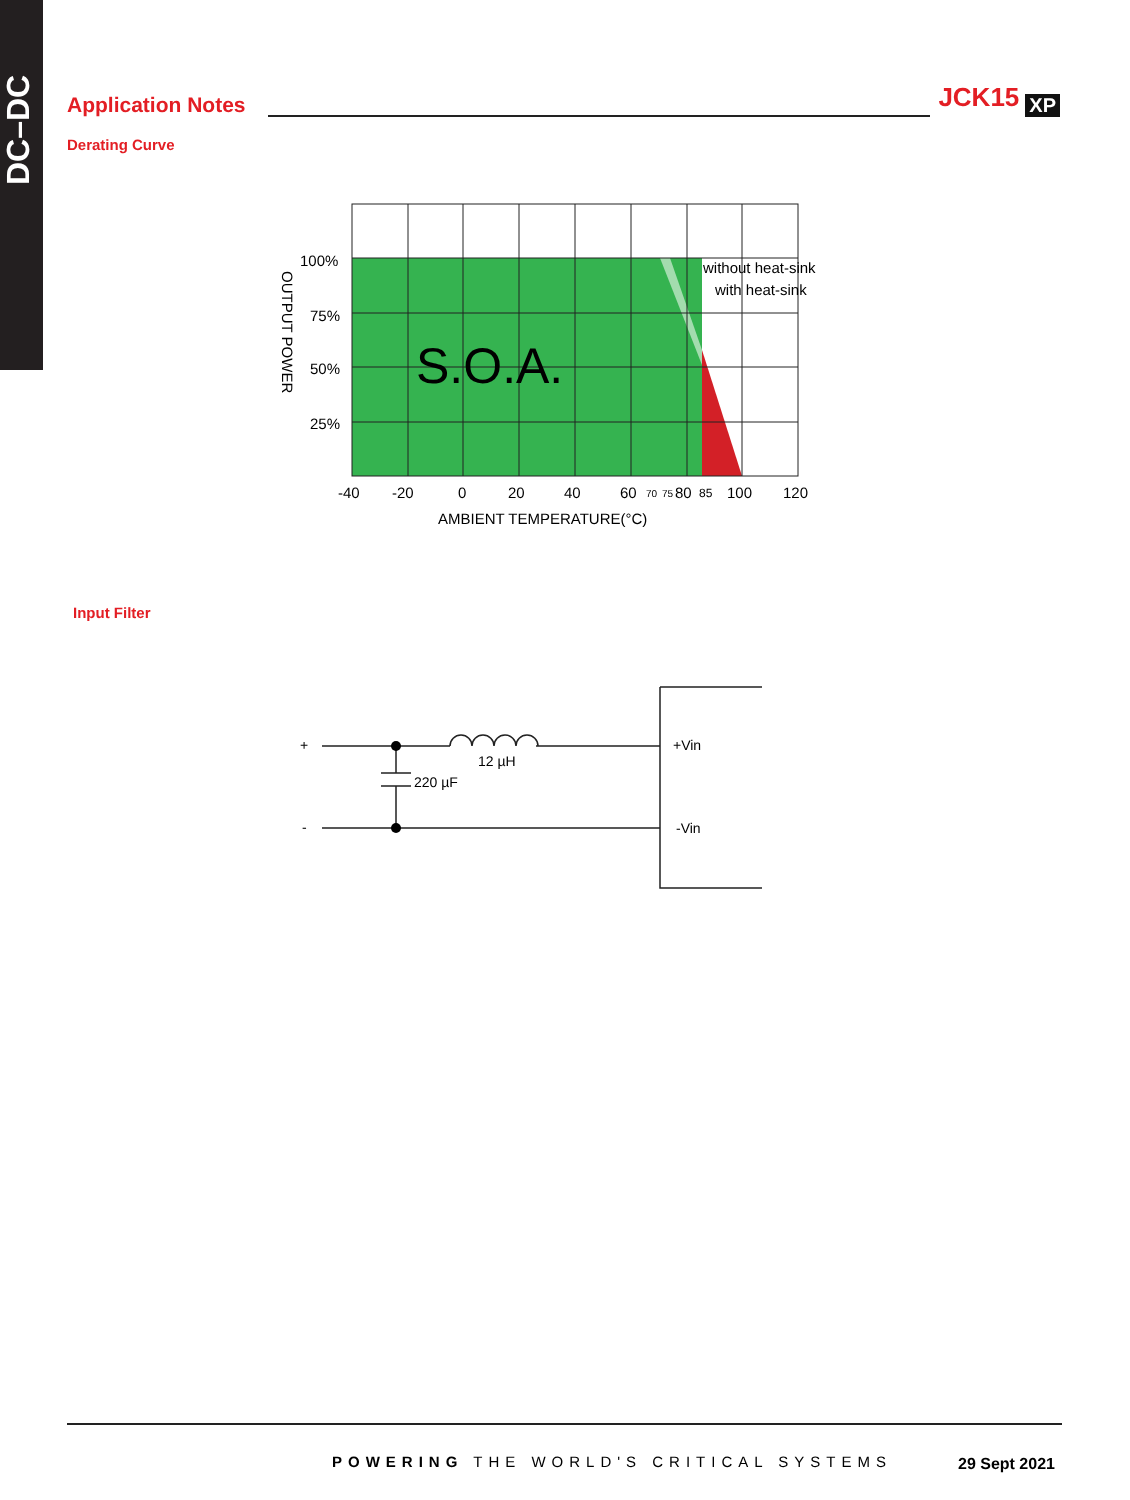DC–DC
Application Notes JCK15 XP
Derating Curve
S.O.A.
100%
75%
50%
25%
-40
-20
0
20
40
60
70
75
80
85
100
120
AMBIENT TEMPERATURE(°C)
without heat-sink
with heat-sink
OUTPUT POWER
Input Filter
+
-
12 µH
220 µF
+Vin
-Vin
POWERING THE WORLD'S CRITICAL SYSTEMS
29 Sept 2021